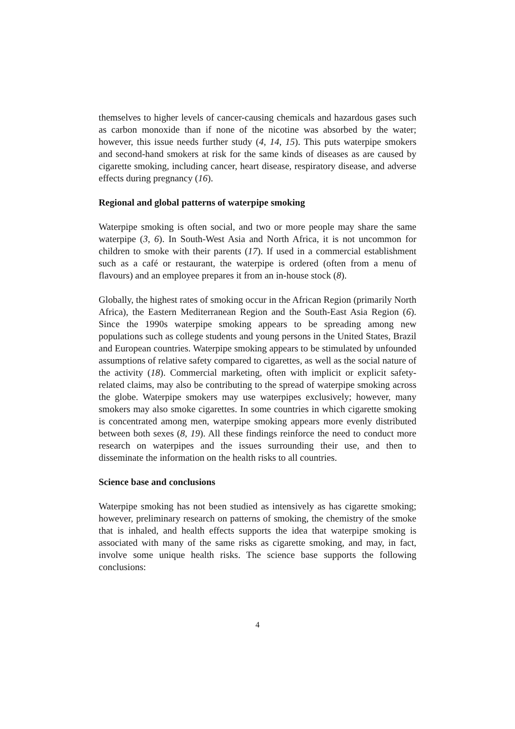themselves to higher levels of cancer-causing chemicals and hazardous gases such as carbon monoxide than if none of the nicotine was absorbed by the water; however, this issue needs further study (4, 14, 15). This puts waterpipe smokers and second-hand smokers at risk for the same kinds of diseases as are caused by cigarette smoking, including cancer, heart disease, respiratory disease, and adverse effects during pregnancy (16).
Regional and global patterns of waterpipe smoking
Waterpipe smoking is often social, and two or more people may share the same waterpipe (3, 6). In South-West Asia and North Africa, it is not uncommon for children to smoke with their parents (17). If used in a commercial establishment such as a café or restaurant, the waterpipe is ordered (often from a menu of flavours) and an employee prepares it from an in-house stock (8).
Globally, the highest rates of smoking occur in the African Region (primarily North Africa), the Eastern Mediterranean Region and the South-East Asia Region (6). Since the 1990s waterpipe smoking appears to be spreading among new populations such as college students and young persons in the United States, Brazil and European countries. Waterpipe smoking appears to be stimulated by unfounded assumptions of relative safety compared to cigarettes, as well as the social nature of the activity (18). Commercial marketing, often with implicit or explicit safety-related claims, may also be contributing to the spread of waterpipe smoking across the globe. Waterpipe smokers may use waterpipes exclusively; however, many smokers may also smoke cigarettes. In some countries in which cigarette smoking is concentrated among men, waterpipe smoking appears more evenly distributed between both sexes (8, 19). All these findings reinforce the need to conduct more research on waterpipes and the issues surrounding their use, and then to disseminate the information on the health risks to all countries.
Science base and conclusions
Waterpipe smoking has not been studied as intensively as has cigarette smoking; however, preliminary research on patterns of smoking, the chemistry of the smoke that is inhaled, and health effects supports the idea that waterpipe smoking is associated with many of the same risks as cigarette smoking, and may, in fact, involve some unique health risks. The science base supports the following conclusions:
4